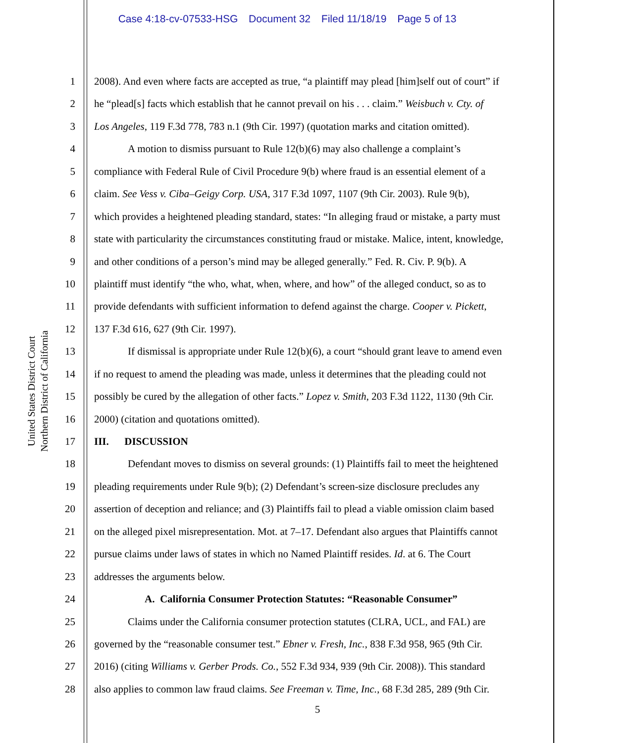Case 4:18-cv-07533-HSG Document 32 Filed 11/18/19 Page 5 of 13
United States District Court
Northern District of California
1 2008). And even where facts are accepted as true, “a plaintiff may plead [him]self out of court” if
2 he “plead[s] facts which establish that he cannot prevail on his . . . claim.” Weisbuch v. Cty. of
3 Los Angeles, 119 F.3d 778, 783 n.1 (9th Cir. 1997) (quotation marks and citation omitted).
4 A motion to dismiss pursuant to Rule 12(b)(6) may also challenge a complaint’s
5 compliance with Federal Rule of Civil Procedure 9(b) where fraud is an essential element of a
6 claim. See Vess v. Ciba–Geigy Corp. USA, 317 F.3d 1097, 1107 (9th Cir. 2003). Rule 9(b),
7 which provides a heightened pleading standard, states: “In alleging fraud or mistake, a party must
8 state with particularity the circumstances constituting fraud or mistake. Malice, intent, knowledge,
9 and other conditions of a person’s mind may be alleged generally.” Fed. R. Civ. P. 9(b). A
10 plaintiff must identify “the who, what, when, where, and how” of the alleged conduct, so as to
11 provide defendants with sufficient information to defend against the charge. Cooper v. Pickett,
12 137 F.3d 616, 627 (9th Cir. 1997).
13 If dismissal is appropriate under Rule 12(b)(6), a court “should grant leave to amend even
14 if no request to amend the pleading was made, unless it determines that the pleading could not
15 possibly be cured by the allegation of other facts.” Lopez v. Smith, 203 F.3d 1122, 1130 (9th Cir.
16 2000) (citation and quotations omitted).
17 III. DISCUSSION
18 Defendant moves to dismiss on several grounds: (1) Plaintiffs fail to meet the heightened
19 pleading requirements under Rule 9(b); (2) Defendant’s screen-size disclosure precludes any
20 assertion of deception and reliance; and (3) Plaintiffs fail to plead a viable omission claim based
21 on the alleged pixel misrepresentation. Mot. at 7–17. Defendant also argues that Plaintiffs cannot
22 pursue claims under laws of states in which no Named Plaintiff resides. Id. at 6. The Court
23 addresses the arguments below.
24 A. California Consumer Protection Statutes: “Reasonable Consumer”
25 Claims under the California consumer protection statutes (CLRA, UCL, and FAL) are
26 governed by the “reasonable consumer test.” Ebner v. Fresh, Inc., 838 F.3d 958, 965 (9th Cir.
27 2016) (citing Williams v. Gerber Prods. Co., 552 F.3d 934, 939 (9th Cir. 2008)). This standard
28 also applies to common law fraud claims. See Freeman v. Time, Inc., 68 F.3d 285, 289 (9th Cir.
5